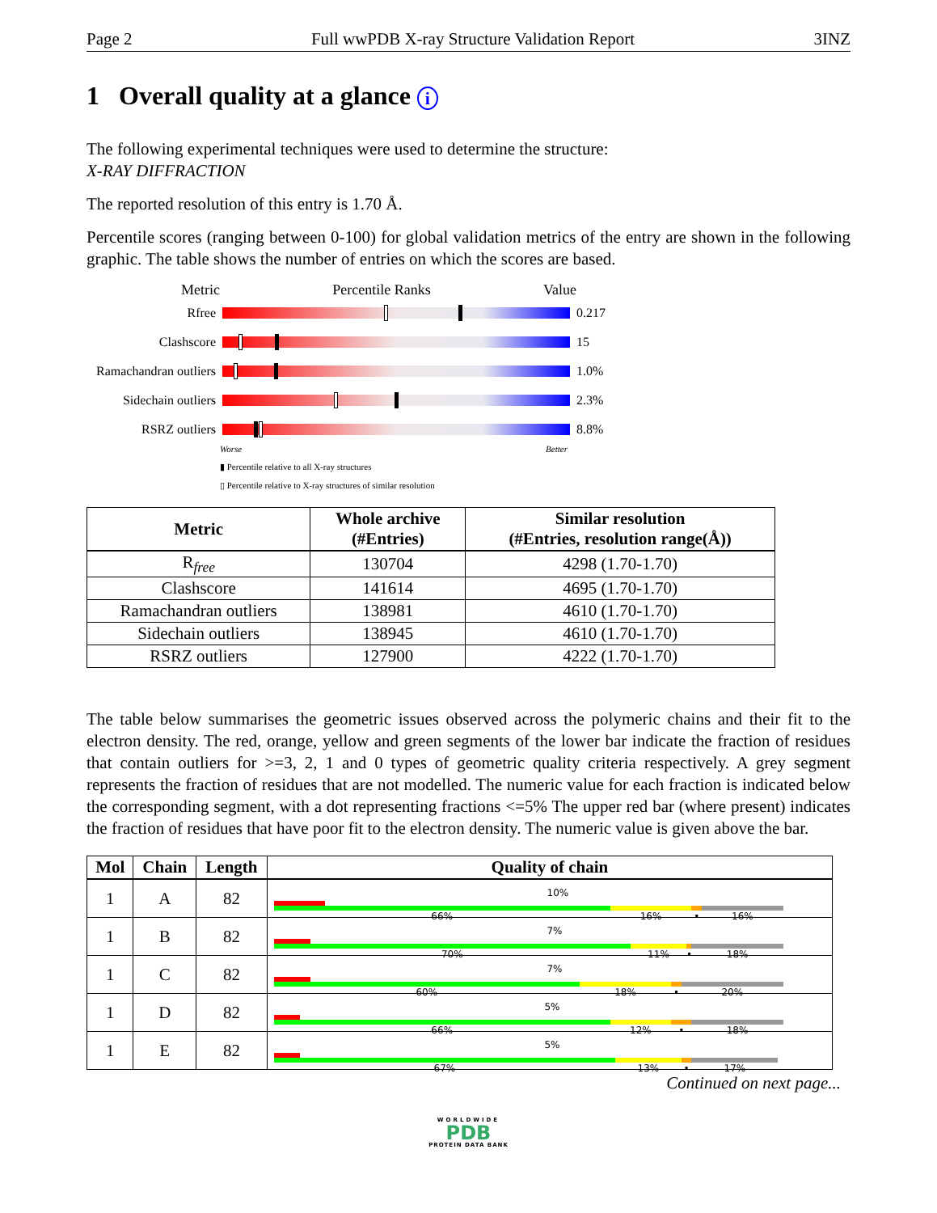Page 2 Full wwPDB X-ray Structure Validation Report 3INZ
1 Overall quality at a glance i
The following experimental techniques were used to determine the structure:
X-RAY DIFFRACTION
The reported resolution of this entry is 1.70 Å.
Percentile scores (ranging between 0-100) for global validation metrics of the entry are shown in the following graphic. The table shows the number of entries on which the scores are based.
Metric Percentile Ranks Value
Rfree 0.217
Clashscore 15
Ramachandran outliers
1.0%
Sidechain outliers
2.3%
RSRZ outliers 8.8%
Worse Better
▮ Percentile relative to all X-ray structures
▯ Percentile relative to X-ray structures of similar resolution
| Metric | Whole archive (#Entries) | Similar resolution (#Entries, resolution range(Å)) |
| --- | --- | --- |
| R<sub>free</sub> | 130704 | 4298 (1.70-1.70) |
| Clashscore | 141614 | 4695 (1.70-1.70) |
| Ramachandran outliers | 138981 | 4610 (1.70-1.70) |
| Sidechain outliers | 138945 | 4610 (1.70-1.70) |
| RSRZ outliers | 127900 | 4222 (1.70-1.70) |
The table below summarises the geometric issues observed across the polymeric chains and their fit to the electron density. The red, orange, yellow and green segments of the lower bar indicate the fraction of residues that contain outliers for >=3, 2, 1 and 0 types of geometric quality criteria respectively. A grey segment represents the fraction of residues that are not modelled. The numeric value for each fraction is indicated below the corresponding segment, with a dot representing fractions <=5% The upper red bar (where present) indicates the fraction of residues that have poor fit to the electron density. The numeric value is given above the bar.
| Mol | Chain | Length | Quality of chain |
| --- | --- | --- | --- |
| 1 | A | 82 | 10% 66% 16% • 16% |
| 1 | B | 82 | 7% 70% 11% • 18% |
| 1 | C | 82 | 7% 60% 18% • 20% |
| 1 | D | 82 | 5% 66% 12% • 18% |
| 1 | E | 82 | 5% 67% 13% • 17% |
Continued on next page...
WORLDWIDE
PDB
PROTEIN DATA BANK